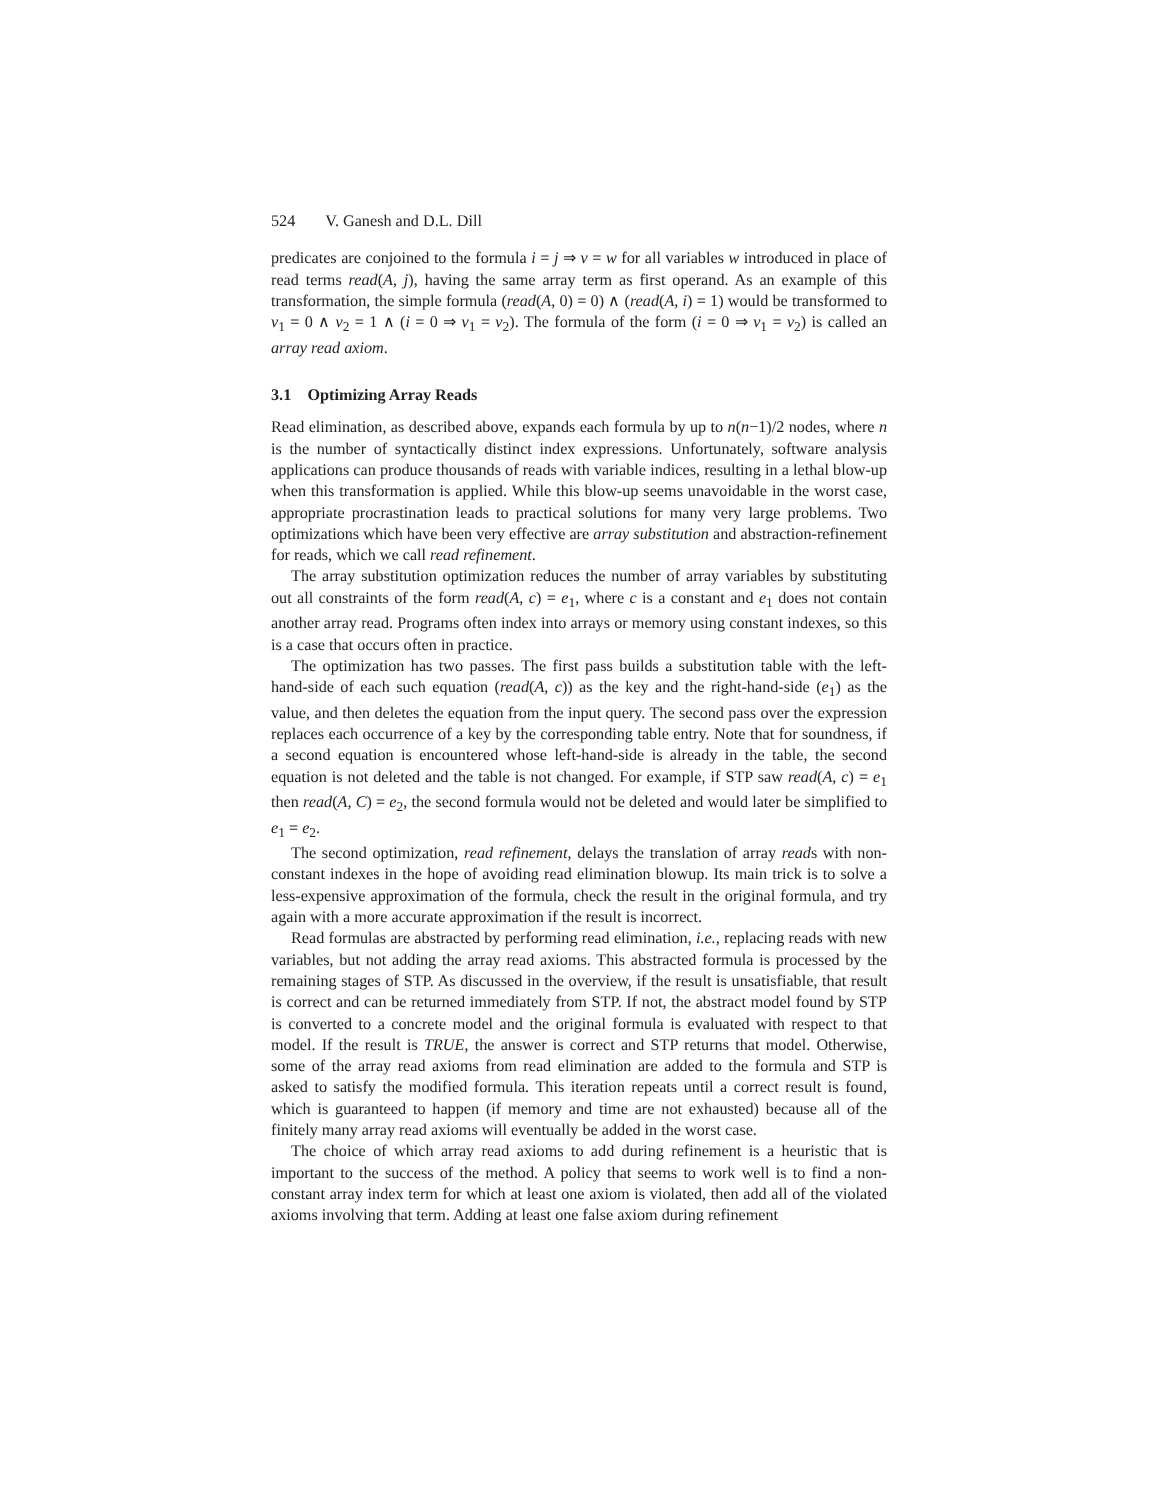524 V. Ganesh and D.L. Dill
predicates are conjoined to the formula i = j ⇒ v = w for all variables w introduced in place of read terms read(A, j), having the same array term as first operand. As an example of this transformation, the simple formula (read(A, 0) = 0) ∧ (read(A, i) = 1) would be transformed to v<sub>1</sub> = 0 ∧ v<sub>2</sub> = 1 ∧ (i = 0 ⇒ v<sub>1</sub> = v<sub>2</sub>). The formula of the form (i = 0 ⇒ v<sub>1</sub> = v<sub>2</sub>) is called an array read axiom.
3.1 Optimizing Array Reads
Read elimination, as described above, expands each formula by up to n(n−1)/2 nodes, where n is the number of syntactically distinct index expressions. Unfortunately, software analysis applications can produce thousands of reads with variable indices, resulting in a lethal blow-up when this transformation is applied. While this blow-up seems unavoidable in the worst case, appropriate procrastination leads to practical solutions for many very large problems. Two optimizations which have been very effective are array substitution and abstraction-refinement for reads, which we call read refinement.
The array substitution optimization reduces the number of array variables by substituting out all constraints of the form read(A, c) = e<sub>1</sub>, where c is a constant and e<sub>1</sub> does not contain another array read. Programs often index into arrays or memory using constant indexes, so this is a case that occurs often in practice.
The optimization has two passes. The first pass builds a substitution table with the left-hand-side of each such equation (read(A, c)) as the key and the right-hand-side (e<sub>1</sub>) as the value, and then deletes the equation from the input query. The second pass over the expression replaces each occurrence of a key by the corresponding table entry. Note that for soundness, if a second equation is encountered whose left-hand-side is already in the table, the second equation is not deleted and the table is not changed. For example, if STP saw read(A, c) = e<sub>1</sub> then read(A, C) = e<sub>2</sub>, the second formula would not be deleted and would later be simplified to e<sub>1</sub> = e<sub>2</sub>.
The second optimization, read refinement, delays the translation of array reads with non-constant indexes in the hope of avoiding read elimination blowup. Its main trick is to solve a less-expensive approximation of the formula, check the result in the original formula, and try again with a more accurate approximation if the result is incorrect.
Read formulas are abstracted by performing read elimination, i.e., replacing reads with new variables, but not adding the array read axioms. This abstracted formula is processed by the remaining stages of STP. As discussed in the overview, if the result is unsatisfiable, that result is correct and can be returned immediately from STP. If not, the abstract model found by STP is converted to a concrete model and the original formula is evaluated with respect to that model. If the result is TRUE, the answer is correct and STP returns that model. Otherwise, some of the array read axioms from read elimination are added to the formula and STP is asked to satisfy the modified formula. This iteration repeats until a correct result is found, which is guaranteed to happen (if memory and time are not exhausted) because all of the finitely many array read axioms will eventually be added in the worst case.
The choice of which array read axioms to add during refinement is a heuristic that is important to the success of the method. A policy that seems to work well is to find a non-constant array index term for which at least one axiom is violated, then add all of the violated axioms involving that term. Adding at least one false axiom during refinement